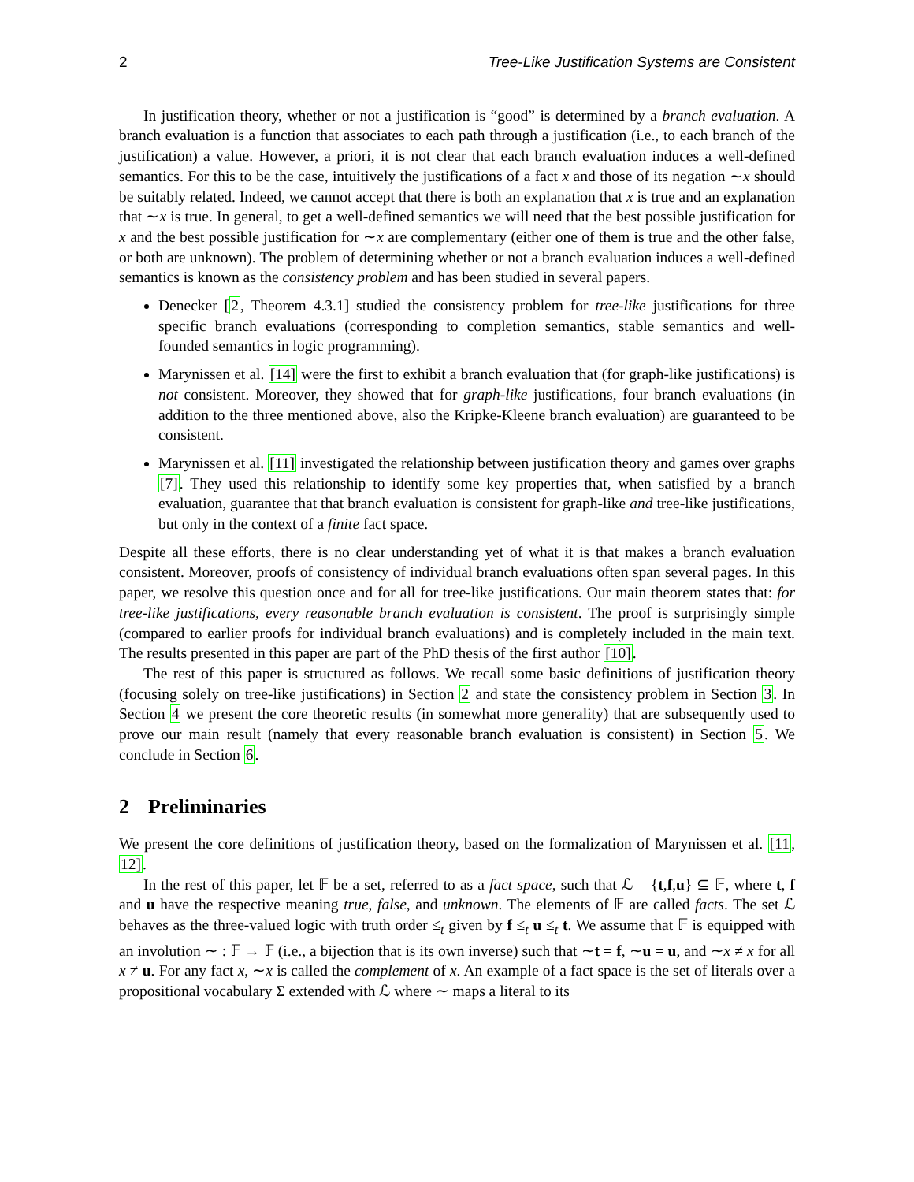2 Tree-Like Justification Systems are Consistent
In justification theory, whether or not a justification is “good” is determined by a branch evaluation. A branch evaluation is a function that associates to each path through a justification (i.e., to each branch of the justification) a value. However, a priori, it is not clear that each branch evaluation induces a well-defined semantics. For this to be the case, intuitively the justifications of a fact x and those of its negation ∼x should be suitably related. Indeed, we cannot accept that there is both an explanation that x is true and an explanation that ∼x is true. In general, to get a well-defined semantics we will need that the best possible justification for x and the best possible justification for ∼x are complementary (either one of them is true and the other false, or both are unknown). The problem of determining whether or not a branch evaluation induces a well-defined semantics is known as the consistency problem and has been studied in several papers.
Denecker [2, Theorem 4.3.1] studied the consistency problem for tree-like justifications for three specific branch evaluations (corresponding to completion semantics, stable semantics and well-founded semantics in logic programming).
Marynissen et al. [14] were the first to exhibit a branch evaluation that (for graph-like justifications) is not consistent. Moreover, they showed that for graph-like justifications, four branch evaluations (in addition to the three mentioned above, also the Kripke-Kleene branch evaluation) are guaranteed to be consistent.
Marynissen et al. [11] investigated the relationship between justification theory and games over graphs [7]. They used this relationship to identify some key properties that, when satisfied by a branch evaluation, guarantee that that branch evaluation is consistent for graph-like and tree-like justifications, but only in the context of a finite fact space.
Despite all these efforts, there is no clear understanding yet of what it is that makes a branch evaluation consistent. Moreover, proofs of consistency of individual branch evaluations often span several pages. In this paper, we resolve this question once and for all for tree-like justifications. Our main theorem states that: for tree-like justifications, every reasonable branch evaluation is consistent. The proof is surprisingly simple (compared to earlier proofs for individual branch evaluations) and is completely included in the main text. The results presented in this paper are part of the PhD thesis of the first author [10].
The rest of this paper is structured as follows. We recall some basic definitions of justification theory (focusing solely on tree-like justifications) in Section 2 and state the consistency problem in Section 3. In Section 4 we present the core theoretic results (in somewhat more generality) that are subsequently used to prove our main result (namely that every reasonable branch evaluation is consistent) in Section 5. We conclude in Section 6.
2 Preliminaries
We present the core definitions of justification theory, based on the formalization of Marynissen et al. [11, 12].
In the rest of this paper, let 𝔽 be a set, referred to as a fact space, such that ℒ = {t,f,u} ⊆ 𝔽, where t, f and u have the respective meaning true, false, and unknown. The elements of 𝔽 are called facts. The set ℒ behaves as the three-valued logic with truth order ≤<sub>t</sub> given by f ≤<sub>t</sub> u ≤<sub>t</sub> t. We assume that 𝔽 is equipped with an involution ∼ : 𝔽 → 𝔽 (i.e., a bijection that is its own inverse) such that ∼t = f, ∼u = u, and ∼x ≠ x for all x ≠ u. For any fact x, ∼x is called the complement of x. An example of a fact space is the set of literals over a propositional vocabulary Σ extended with ℒ where ∼ maps a literal to its